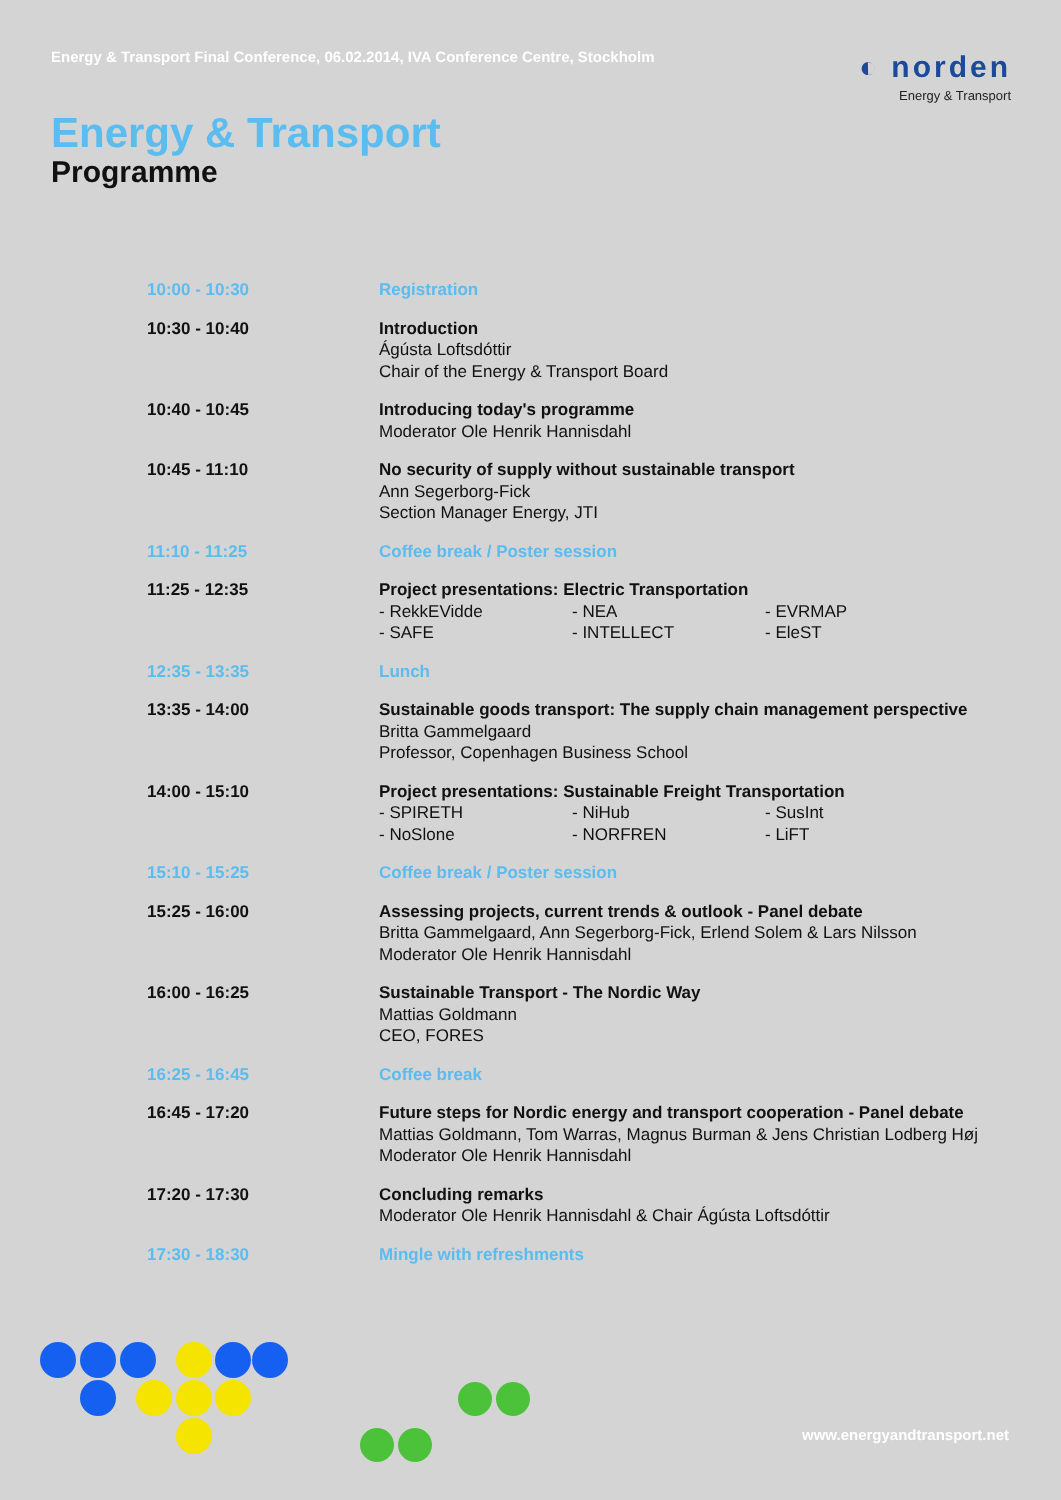Energy & Transport Final Conference, 06.02.2014, IVA Conference Centre, Stockholm
◐ norden
Energy & Transport
Energy & Transport
Programme
| 10:00 - 10:30 | Registration |
| 10:30 - 10:40 | Introduction Ágústa Loftsdóttir Chair of the Energy & Transport Board |
| 10:40 - 10:45 | Introducing today's programme Moderator Ole Henrik Hannisdahl |
| 10:45 - 11:10 | No security of supply without sustainable transport Ann Segerborg-Fick Section Manager Energy, JTI |
| 11:10 - 11:25 | Coffee break / Poster session |
| 11:25 - 12:35 | Project presentations: Electric Transportation - RekkEVidde - NEA - EVRMAP - SAFE - INTELLECT - EleST |
| 12:35 - 13:35 | Lunch |
| 13:35 - 14:00 | Sustainable goods transport: The supply chain management perspective Britta Gammelgaard Professor, Copenhagen Business School |
| 14:00 - 15:10 | Project presentations: Sustainable Freight Transportation - SPIRETH - NiHub - SusInt - NoSlone - NORFREN - LiFT |
| 15:10 - 15:25 | Coffee break / Poster session |
| 15:25 - 16:00 | Assessing projects, current trends & outlook - Panel debate Britta Gammelgaard, Ann Segerborg-Fick, Erlend Solem & Lars Nilsson Moderator Ole Henrik Hannisdahl |
| 16:00 - 16:25 | Sustainable Transport - The Nordic Way Mattias Goldmann CEO, FORES |
| 16:25 - 16:45 | Coffee break |
| 16:45 - 17:20 | Future steps for Nordic energy and transport cooperation - Panel debate Mattias Goldmann, Tom Warras, Magnus Burman & Jens Christian Lodberg Høj Moderator Ole Henrik Hannisdahl |
| 17:20 - 17:30 | Concluding remarks Moderator Ole Henrik Hannisdahl & Chair Ágústa Loftsdóttir |
| 17:30 - 18:30 | Mingle with refreshments |
www.energyandtransport.net